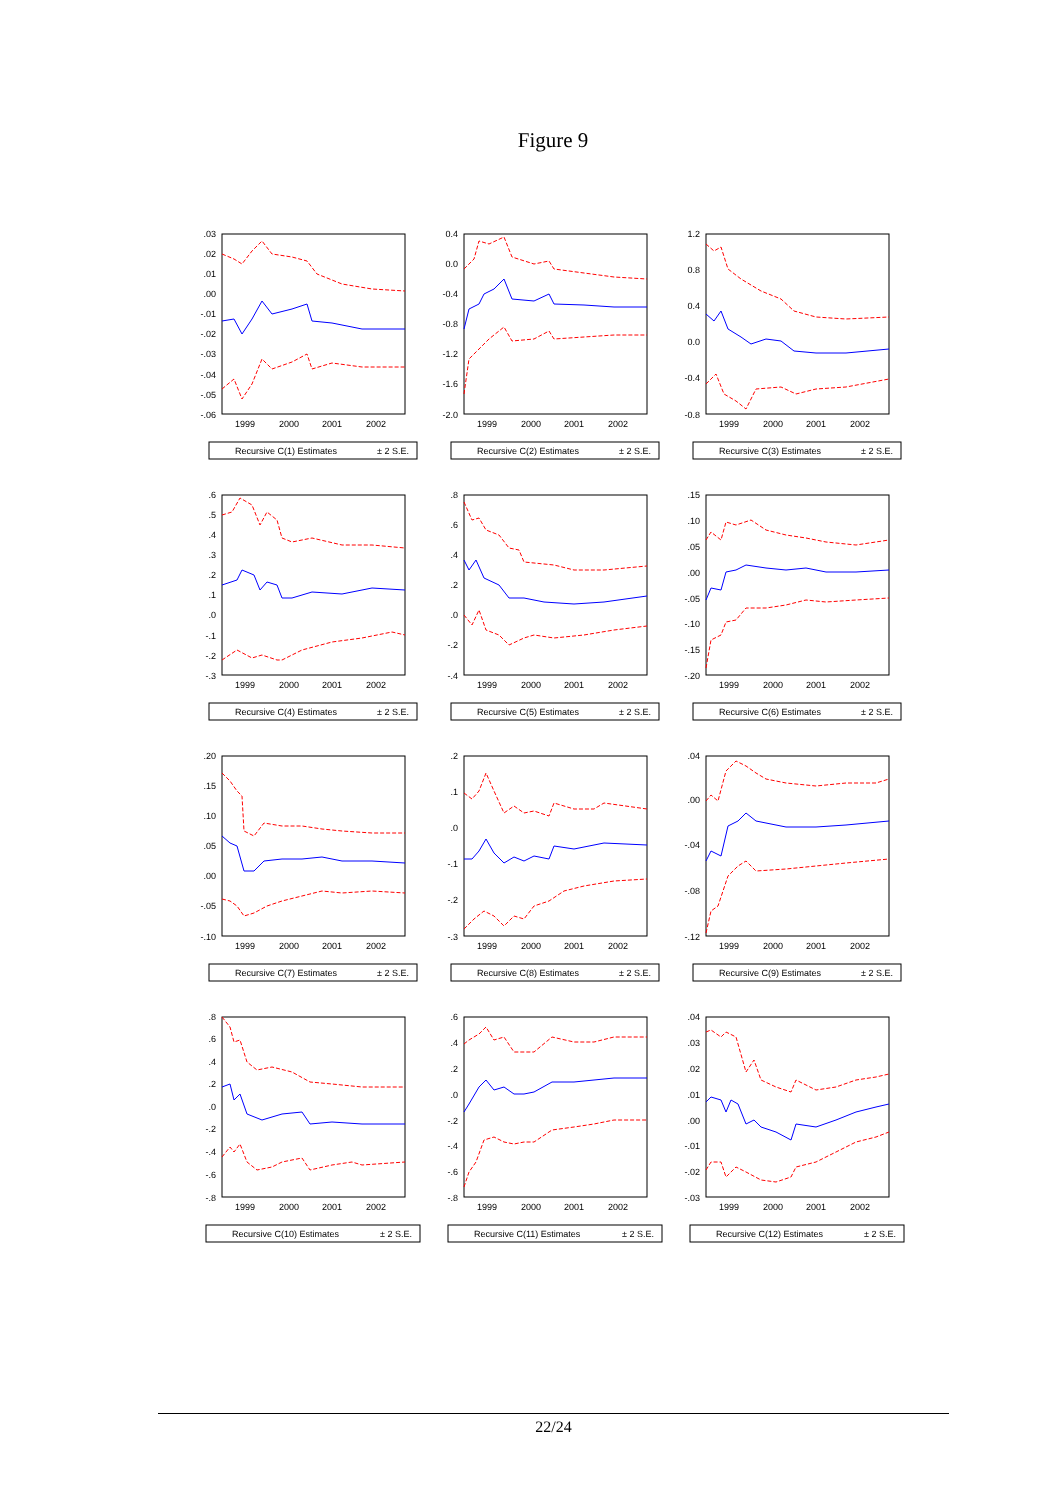Figure 9
.03
.02
.01
.00
-.01
-.02
-.03
-.04
-.05
-.06
1999
2000
2001
2002
Recursive C(1) Estimates
± 2 S.E.
0.4
0.0
-0.4
-0.8
-1.2
-1.6
-2.0
1999
2000
2001
2002
Recursive C(2) Estimates
± 2 S.E.
1.2
0.8
0.4
0.0
-0.4
-0.8
1999
2000
2001
2002
Recursive C(3) Estimates
± 2 S.E.
.6
.5
.4
.3
.2
.1
.0
-.1
-.2
-.3
1999
2000
2001
2002
Recursive C(4) Estimates
± 2 S.E.
.8
.6
.4
.2
.0
-.2
-.4
1999
2000
2001
2002
Recursive C(5) Estimates
± 2 S.E.
.15
.10
.05
.00
-.05
-.10
-.15
-.20
1999
2000
2001
2002
Recursive C(6) Estimates
± 2 S.E.
.20
.15
.10
.05
.00
-.05
-.10
1999
2000
2001
2002
Recursive C(7) Estimates
± 2 S.E.
.2
.1
.0
-.1
-.2
-.3
1999
2000
2001
2002
Recursive C(8) Estimates
± 2 S.E.
.04
.00
-.04
-.08
-.12
1999
2000
2001
2002
Recursive C(9) Estimates
± 2 S.E.
.8
.6
.4
.2
.0
-.2
-.4
-.6
-.8
1999
2000
2001
2002
Recursive C(10) Estimates
± 2 S.E.
.6
.4
.2
.0
-.2
-.4
-.6
-.8
1999
2000
2001
2002
Recursive C(11) Estimates
± 2 S.E.
.04
.03
.02
.01
.00
-.01
-.02
-.03
1999
2000
2001
2002
Recursive C(12) Estimates
± 2 S.E.
22/24